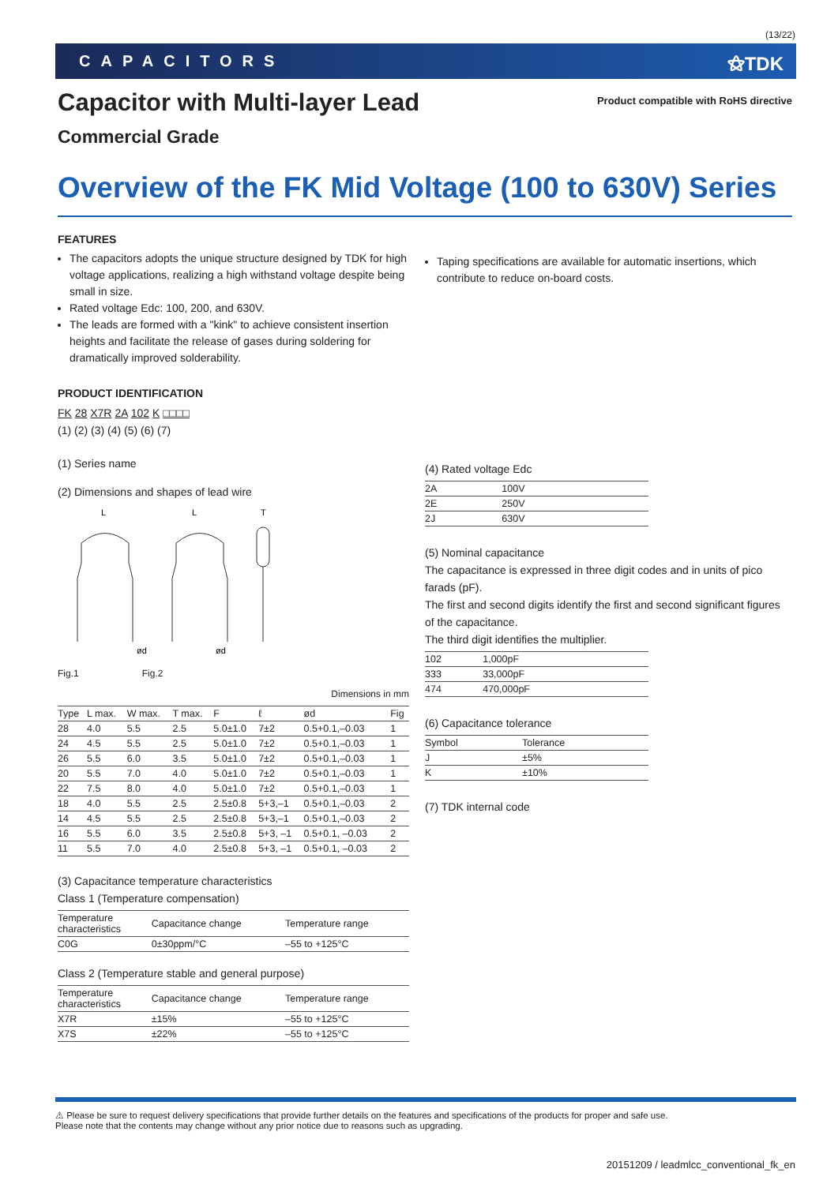(13/22)
CAPACITORS ⚝TDK
Capacitor with Multi-layer Lead
Commercial Grade
Product compatible with RoHS directive
Overview of the FK Mid Voltage (100 to 630V) Series
FEATURES
The capacitors adopts the unique structure designed by TDK for high voltage applications, realizing a high withstand voltage despite being small in size.
Rated voltage Edc: 100, 200, and 630V.
The leads are formed with a "kink" to achieve consistent insertion heights and facilitate the release of gases during soldering for dramatically improved solderability.
PRODUCT IDENTIFICATION
FK 28 X7R 2A 102 K □□□□
(1) (2) (3) (4) (5) (6) (7)
(1) Series name
(2) Dimensions and shapes of lead wire
L
L
T
ød
ød
Fig.1 Fig.2
Dimensions in mm
| Type | L max. | W max. | T max. | F | ℓ | ød | Fig |
| --- | --- | --- | --- | --- | --- | --- | --- |
| 28 | 4.0 | 5.5 | 2.5 | 5.0±1.0 | 7±2 | 0.5+0.1,–0.03 | 1 |
| 24 | 4.5 | 5.5 | 2.5 | 5.0±1.0 | 7±2 | 0.5+0.1,–0.03 | 1 |
| 26 | 5.5 | 6.0 | 3.5 | 5.0±1.0 | 7±2 | 0.5+0.1,–0.03 | 1 |
| 20 | 5.5 | 7.0 | 4.0 | 5.0±1.0 | 7±2 | 0.5+0.1,–0.03 | 1 |
| 22 | 7.5 | 8.0 | 4.0 | 5.0±1.0 | 7±2 | 0.5+0.1,–0.03 | 1 |
| 18 | 4.0 | 5.5 | 2.5 | 2.5±0.8 | 5+3,–1 | 0.5+0.1,–0.03 | 2 |
| 14 | 4.5 | 5.5 | 2.5 | 2.5±0.8 | 5+3,–1 | 0.5+0.1,–0.03 | 2 |
| 16 | 5.5 | 6.0 | 3.5 | 2.5±0.8 | 5+3, –1 | 0.5+0.1, –0.03 | 2 |
| 11 | 5.5 | 7.0 | 4.0 | 2.5±0.8 | 5+3, –1 | 0.5+0.1, –0.03 | 2 |
(3) Capacitance temperature characteristics
Class 1 (Temperature compensation)
| Temperature characteristics | Capacitance change | Temperature range |
| --- | --- | --- |
| C0G | 0±30ppm/°C | –55 to +125°C |
Class 2 (Temperature stable and general purpose)
| Temperature characteristics | Capacitance change | Temperature range |
| --- | --- | --- |
| X7R | ±15% | –55 to +125°C |
| X7S | ±22% | –55 to +125°C |
Taping specifications are available for automatic insertions, which contribute to reduce on-board costs.
(4) Rated voltage Edc
| 2A | 100V |
| 2E | 250V |
| 2J | 630V |
(5) Nominal capacitance
The capacitance is expressed in three digit codes and in units of pico farads (pF).
The first and second digits identify the first and second significant figures of the capacitance.
The third digit identifies the multiplier.
| 102 | 1,000pF |
| 333 | 33,000pF |
| 474 | 470,000pF |
(6) Capacitance tolerance
| Symbol | Tolerance |
| J | ±5% |
| K | ±10% |
(7) TDK internal code
⚠ Please be sure to request delivery specifications that provide further details on the features and specifications of the products for proper and safe use.
Please note that the contents may change without any prior notice due to reasons such as upgrading.
20151209 / leadmlcc_conventional_fk_en